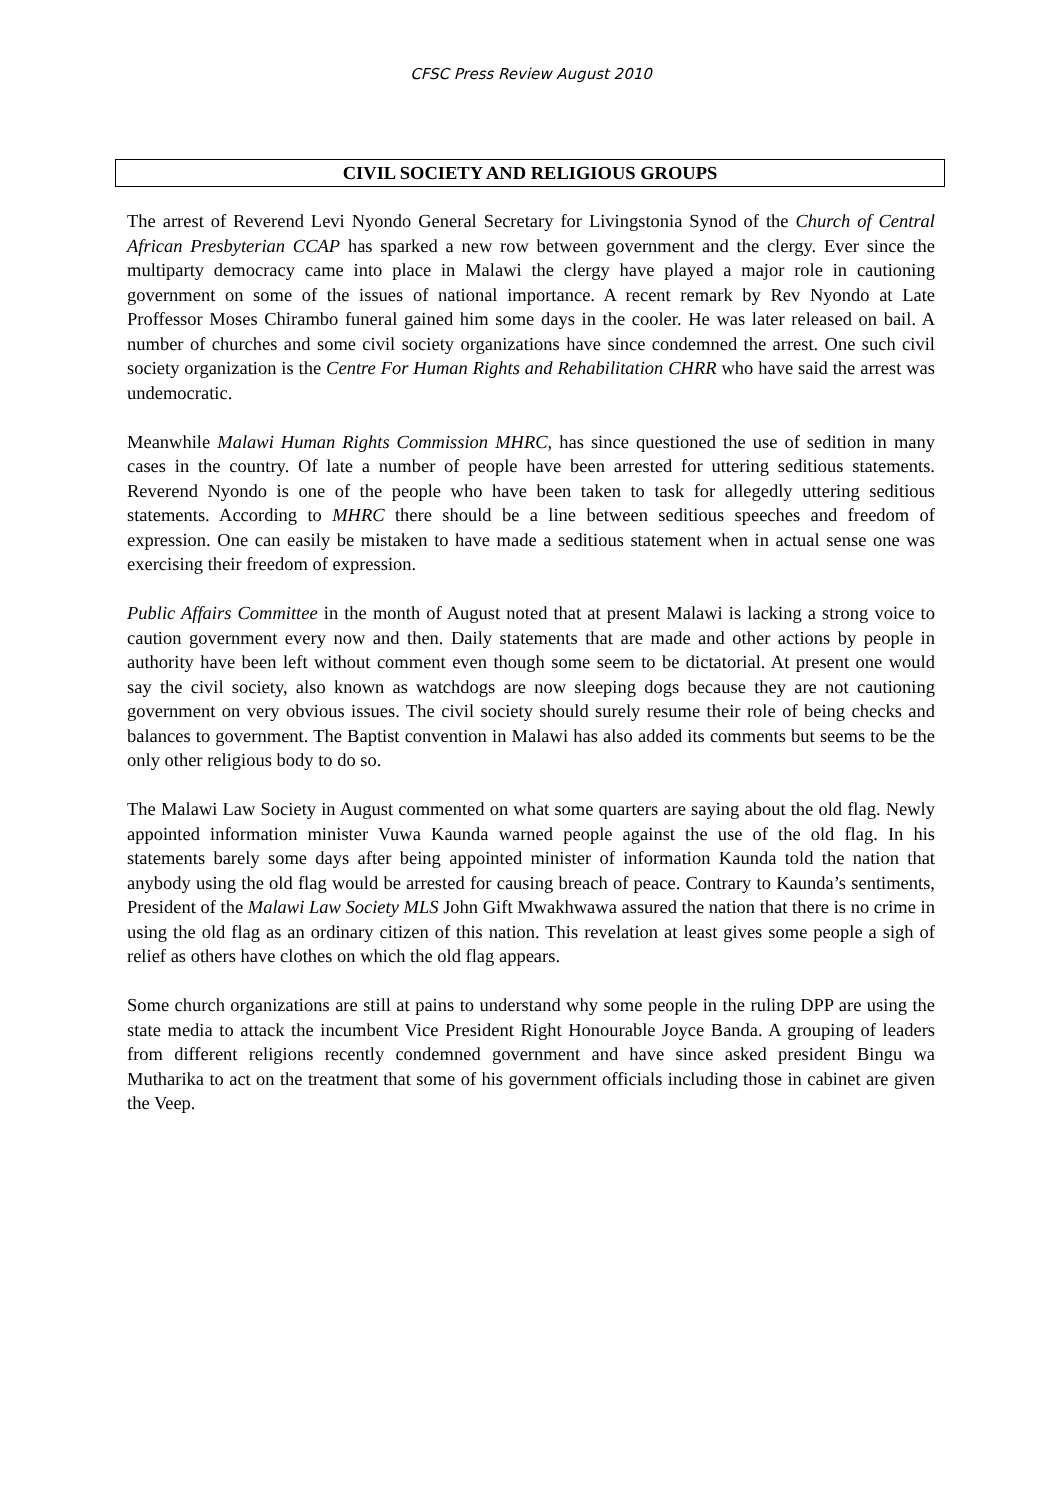CFSC Press Review August 2010
CIVIL SOCIETY AND RELIGIOUS GROUPS
The arrest of Reverend Levi Nyondo General Secretary for Livingstonia Synod of the Church of Central African Presbyterian CCAP has sparked a new row between government and the clergy. Ever since the multiparty democracy came into place in Malawi the clergy have played a major role in cautioning government on some of the issues of national importance. A recent remark by Rev Nyondo at Late Proffessor Moses Chirambo funeral gained him some days in the cooler. He was later released on bail. A number of churches and some civil society organizations have since condemned the arrest. One such civil society organization is the Centre For Human Rights and Rehabilitation CHRR who have said the arrest was undemocratic.
Meanwhile Malawi Human Rights Commission MHRC, has since questioned the use of sedition in many cases in the country. Of late a number of people have been arrested for uttering seditious statements. Reverend Nyondo is one of the people who have been taken to task for allegedly uttering seditious statements. According to MHRC there should be a line between seditious speeches and freedom of expression. One can easily be mistaken to have made a seditious statement when in actual sense one was exercising their freedom of expression.
Public Affairs Committee in the month of August noted that at present Malawi is lacking a strong voice to caution government every now and then. Daily statements that are made and other actions by people in authority have been left without comment even though some seem to be dictatorial. At present one would say the civil society, also known as watchdogs are now sleeping dogs because they are not cautioning government on very obvious issues. The civil society should surely resume their role of being checks and balances to government. The Baptist convention in Malawi has also added its comments but seems to be the only other religious body to do so.
The Malawi Law Society in August commented on what some quarters are saying about the old flag. Newly appointed information minister Vuwa Kaunda warned people against the use of the old flag. In his statements barely some days after being appointed minister of information Kaunda told the nation that anybody using the old flag would be arrested for causing breach of peace. Contrary to Kaunda’s sentiments, President of the Malawi Law Society MLS John Gift Mwakhwawa assured the nation that there is no crime in using the old flag as an ordinary citizen of this nation. This revelation at least gives some people a sigh of relief as others have clothes on which the old flag appears.
Some church organizations are still at pains to understand why some people in the ruling DPP are using the state media to attack the incumbent Vice President Right Honourable Joyce Banda. A grouping of leaders from different religions recently condemned government and have since asked president Bingu wa Mutharika to act on the treatment that some of his government officials including those in cabinet are given the Veep.